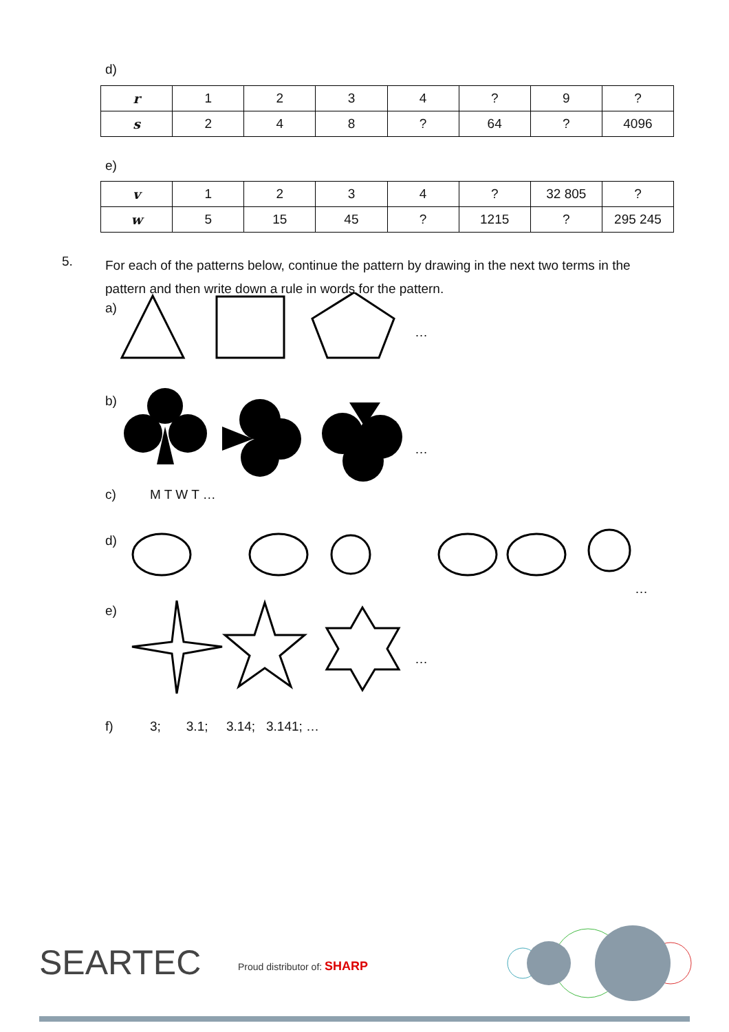d)
| r | 1 | 2 | 3 | 4 | ? | 9 | ? |
| s | 2 | 4 | 8 | ? | 64 | ? | 4096 |
e)
| v | 1 | 2 | 3 | 4 | ? | 32 805 | ? |
| w | 5 | 15 | 45 | ? | 1215 | ? | 295 245 |
5.
For each of the patterns below, continue the pattern by drawing in the next two terms in the pattern and then write down a rule in words for the pattern.
a)
…
b)
…
c) M T W T …
d)
…
e)
…
f)
3; 3.1; 3.14; 3.141; …
SEARTEC Proud distributor of: SHARP